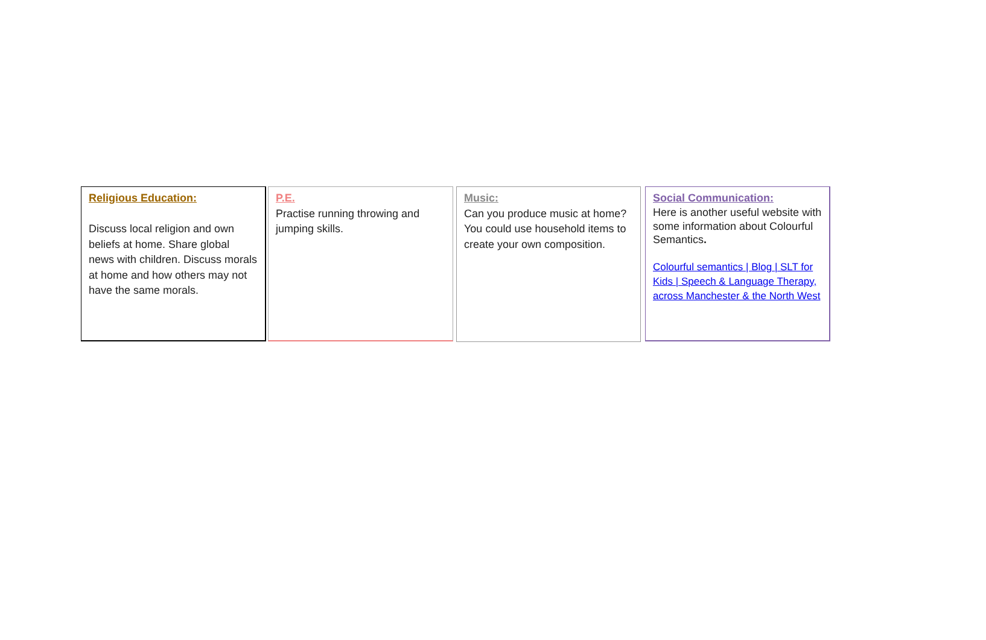Religious Education:
Discuss local religion and own beliefs at home. Share global news with children. Discuss morals at home and how others may not have the same morals.
P.E.
Practise running throwing and jumping skills.
Music:
Can you produce music at home? You could use household items to create your own composition.
Social Communication:
Here is another useful website with some information about Colourful Semantics.
Colourful semantics | Blog | SLT for Kids | Speech & Language Therapy, across Manchester & the North West